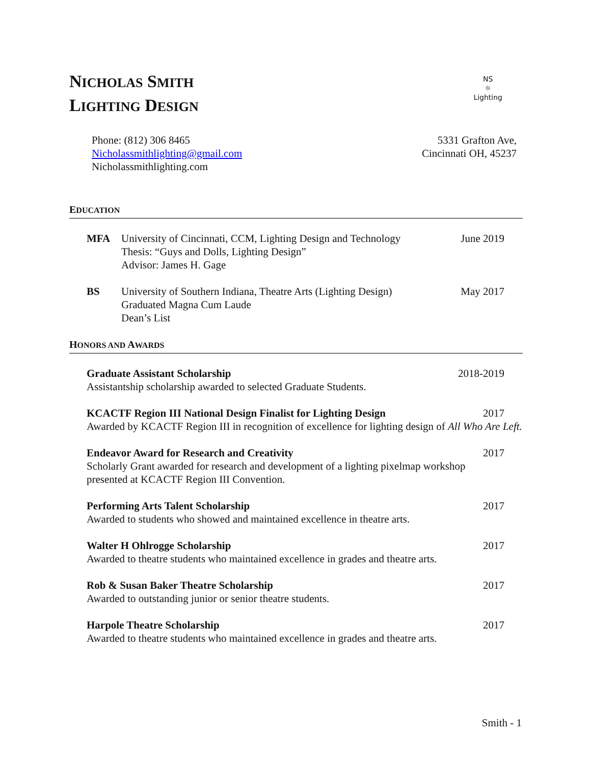NICHOLAS SMITH
LIGHTING DESIGN
NS
☼
Lighting
Phone: (812) 306 8465
Nicholassmithlighting@gmail.com
Nicholassmithlighting.com
5331 Grafton Ave,
Cincinnati OH, 45237
EDUCATION
MFA University of Cincinnati, CCM, Lighting Design and Technology
Thesis: “Guys and Dolls, Lighting Design”
Advisor: James H. Gage
June 2019
BS University of Southern Indiana, Theatre Arts (Lighting Design)
Graduated Magna Cum Laude
Dean’s List
May 2017
HONORS AND AWARDS
Graduate Assistant Scholarship 2018-2019
Assistantship scholarship awarded to selected Graduate Students.
KCACTF Region III National Design Finalist for Lighting Design 2017
Awarded by KCACTF Region III in recognition of excellence for lighting design of All Who Are Left.
Endeavor Award for Research and Creativity 2017
Scholarly Grant awarded for research and development of a lighting pixelmap workshop presented at KCACTF Region III Convention.
Performing Arts Talent Scholarship 2017
Awarded to students who showed and maintained excellence in theatre arts.
Walter H Ohlrogge Scholarship 2017
Awarded to theatre students who maintained excellence in grades and theatre arts.
Rob & Susan Baker Theatre Scholarship 2017
Awarded to outstanding junior or senior theatre students.
Harpole Theatre Scholarship 2017
Awarded to theatre students who maintained excellence in grades and theatre arts.
Smith - 1